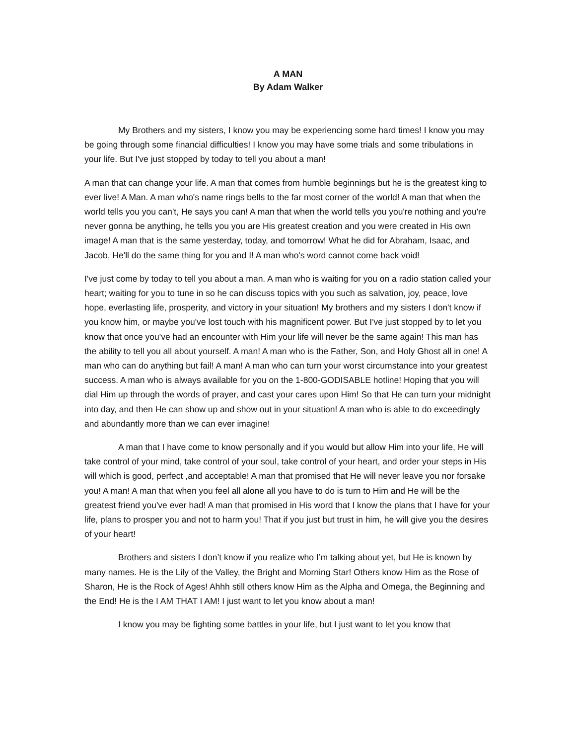A MAN
By Adam Walker
My Brothers and my sisters, I know you may be experiencing some hard times! I know you may be going through some financial difficulties! I know you may have some trials and some tribulations in your life. But I've just stopped by today to tell you about a man!
A man that can change your life. A man that comes from humble beginnings but he is the greatest king to ever live! A Man. A man who's name rings bells to the far most corner of the world! A man that when the world tells you you can't, He says you can! A man that when the world tells you you're nothing and you're never gonna be anything, he tells you you are His greatest creation and you were created in His own image! A man that is the same yesterday, today, and tomorrow! What he did for Abraham, Isaac, and Jacob, He'll do the same thing for you and I! A man who's word cannot come back void!
I've just come by today to tell you about a man. A man who is waiting for you on a radio station called your heart; waiting for you to tune in so he can discuss topics with you such as salvation, joy, peace, love hope, everlasting life, prosperity, and victory in your situation! My brothers and my sisters I don't know if you know him, or maybe you've lost touch with his magnificent power. But I've just stopped by to let you know that once you've had an encounter with Him your life will never be the same again! This man has the ability to tell you all about yourself. A man! A man who is the Father, Son, and Holy Ghost all in one! A man who can do anything but fail! A man! A man who can turn your worst circumstance into your greatest success. A man who is always available for you on the 1-800-GODISABLE hotline! Hoping that you will dial Him up through the words of prayer, and cast your cares upon Him! So that He can turn your midnight into day, and then He can show up and show out in your situation! A man who is able to do exceedingly and abundantly more than we can ever imagine!
A man that I have come to know personally and if you would but allow Him into your life, He will take control of your mind, take control of your soul, take control of your heart, and order your steps in His will which is good, perfect ,and acceptable! A man that promised that He will never leave you nor forsake you! A man! A man that when you feel all alone all you have to do is turn to Him and He will be the greatest friend you've ever had! A man that promised in His word that I know the plans that I have for your life, plans to prosper you and not to harm you! That if you just but trust in him, he will give you the desires of your heart!
Brothers and sisters I don’t know if you realize who I’m talking about yet, but He is known by many names. He is the Lily of the Valley, the Bright and Morning Star! Others know Him as the Rose of Sharon, He is the Rock of Ages! Ahhh still others know Him as the Alpha and Omega, the Beginning and the End! He is the I AM THAT I AM! I just want to let you know about a man!
I know you may be fighting some battles in your life, but I just want to let you know that